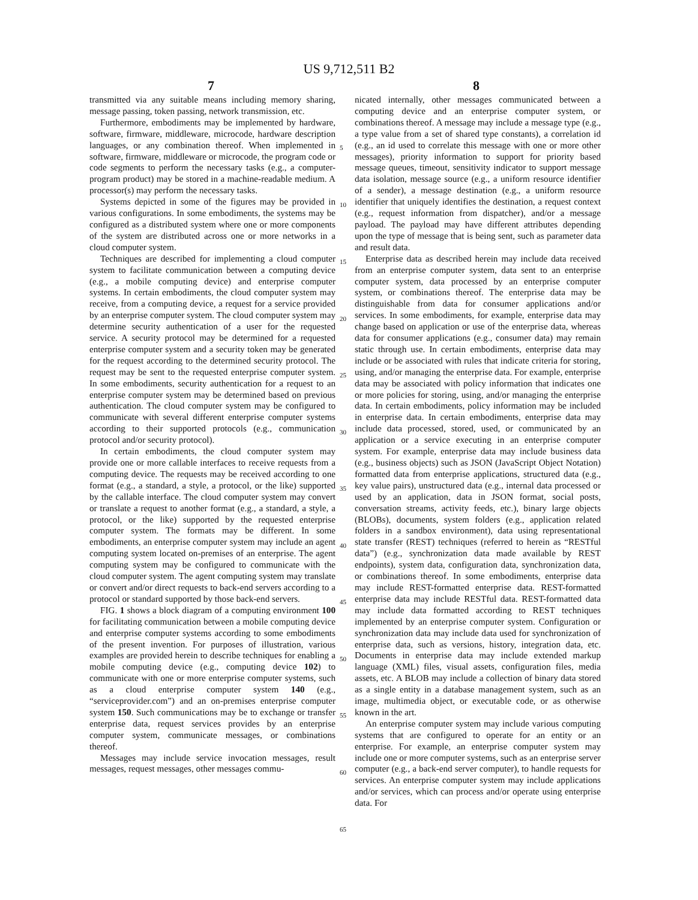US 9,712,511 B2
7 8
transmitted via any suitable means including memory sharing, message passing, token passing, network transmission, etc.
Furthermore, embodiments may be implemented by hardware, software, firmware, middleware, microcode, hardware description languages, or any combination thereof. When implemented in software, firmware, middleware or microcode, the program code or code segments to perform the necessary tasks (e.g., a computer-program product) may be stored in a machine-readable medium. A processor(s) may perform the necessary tasks.
Systems depicted in some of the figures may be provided in various configurations. In some embodiments, the systems may be configured as a distributed system where one or more components of the system are distributed across one or more networks in a cloud computer system.
Techniques are described for implementing a cloud computer system to facilitate communication between a computing device (e.g., a mobile computing device) and enterprise computer systems. In certain embodiments, the cloud computer system may receive, from a computing device, a request for a service provided by an enterprise computer system. The cloud computer system may determine security authentication of a user for the requested service. A security protocol may be determined for a requested enterprise computer system and a security token may be generated for the request according to the determined security protocol. The request may be sent to the requested enterprise computer system. In some embodiments, security authentication for a request to an enterprise computer system may be determined based on previous authentication. The cloud computer system may be configured to communicate with several different enterprise computer systems according to their supported protocols (e.g., communication protocol and/or security protocol).
In certain embodiments, the cloud computer system may provide one or more callable interfaces to receive requests from a computing device. The requests may be received according to one format (e.g., a standard, a style, a protocol, or the like) supported by the callable interface. The cloud computer system may convert or translate a request to another format (e.g., a standard, a style, a protocol, or the like) supported by the requested enterprise computer system. The formats may be different. In some embodiments, an enterprise computer system may include an agent computing system located on-premises of an enterprise. The agent computing system may be configured to communicate with the cloud computer system. The agent computing system may translate or convert and/or direct requests to back-end servers according to a protocol or standard supported by those back-end servers.
FIG. 1 shows a block diagram of a computing environment 100 for facilitating communication between a mobile computing device and enterprise computer systems according to some embodiments of the present invention. For purposes of illustration, various examples are provided herein to describe techniques for enabling a mobile computing device (e.g., computing device 102) to communicate with one or more enterprise computer systems, such as a cloud enterprise computer system 140 (e.g., “serviceprovider.com”) and an on-premises enterprise computer system 150. Such communications may be to exchange or transfer enterprise data, request services provides by an enterprise computer system, communicate messages, or combinations thereof.
Messages may include service invocation messages, result messages, request messages, other messages commu-
5
10
15
20
25
30
35
40
45
50
55
60
65
nicated internally, other messages communicated between a computing device and an enterprise computer system, or combinations thereof. A message may include a message type (e.g., a type value from a set of shared type constants), a correlation id (e.g., an id used to correlate this message with one or more other messages), priority information to support for priority based message queues, timeout, sensitivity indicator to support message data isolation, message source (e.g., a uniform resource identifier of a sender), a message destination (e.g., a uniform resource identifier that uniquely identifies the destination, a request context (e.g., request information from dispatcher), and/or a message payload. The payload may have different attributes depending upon the type of message that is being sent, such as parameter data and result data.
Enterprise data as described herein may include data received from an enterprise computer system, data sent to an enterprise computer system, data processed by an enterprise computer system, or combinations thereof. The enterprise data may be distinguishable from data for consumer applications and/or services. In some embodiments, for example, enterprise data may change based on application or use of the enterprise data, whereas data for consumer applications (e.g., consumer data) may remain static through use. In certain embodiments, enterprise data may include or be associated with rules that indicate criteria for storing, using, and/or managing the enterprise data. For example, enterprise data may be associated with policy information that indicates one or more policies for storing, using, and/or managing the enterprise data. In certain embodiments, policy information may be included in enterprise data. In certain embodiments, enterprise data may include data processed, stored, used, or communicated by an application or a service executing in an enterprise computer system. For example, enterprise data may include business data (e.g., business objects) such as JSON (JavaScript Object Notation) formatted data from enterprise applications, structured data (e.g., key value pairs), unstructured data (e.g., internal data processed or used by an application, data in JSON format, social posts, conversation streams, activity feeds, etc.), binary large objects (BLOBs), documents, system folders (e.g., application related folders in a sandbox environment), data using representational state transfer (REST) techniques (referred to herein as “RESTful data”) (e.g., synchronization data made available by REST endpoints), system data, configuration data, synchronization data, or combinations thereof. In some embodiments, enterprise data may include REST-formatted enterprise data. REST-formatted enterprise data may include RESTful data. REST-formatted data may include data formatted according to REST techniques implemented by an enterprise computer system. Configuration or synchronization data may include data used for synchronization of enterprise data, such as versions, history, integration data, etc. Documents in enterprise data may include extended markup language (XML) files, visual assets, configuration files, media assets, etc. A BLOB may include a collection of binary data stored as a single entity in a database management system, such as an image, multimedia object, or executable code, or as otherwise known in the art.
An enterprise computer system may include various computing systems that are configured to operate for an entity or an enterprise. For example, an enterprise computer system may include one or more computer systems, such as an enterprise server computer (e.g., a back-end server computer), to handle requests for services. An enterprise computer system may include applications and/or services, which can process and/or operate using enterprise data. For